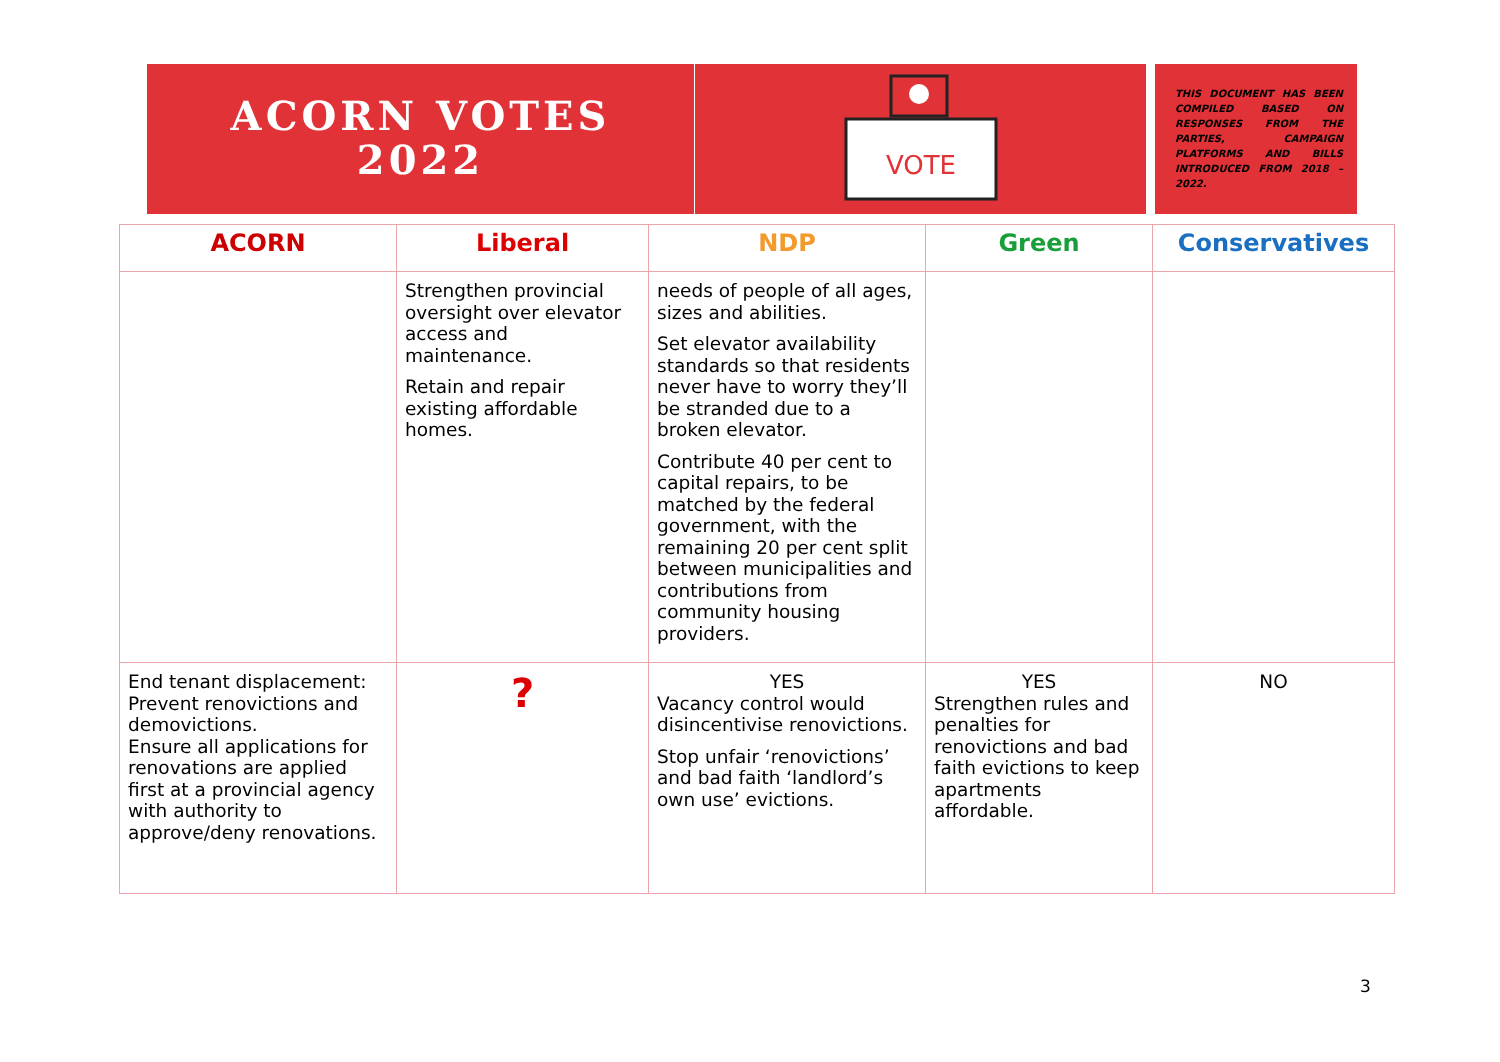ACORN VOTES
2022
VOTE
THIS DOCUMENT HAS BEEN COMPILED BASED ON RESPONSES FROM THE PARTIES, CAMPAIGN PLATFORMS AND BILLS INTRODUCED FROM 2018 – 2022.
| ACORN | Liberal | NDP | Green | Conservatives |
| --- | --- | --- | --- | --- |
| | Strengthen provincial oversight over elevator access and maintenance. Retain and repair existing affordable homes. | needs of people of all ages, sizes and abilities. Set elevator availability standards so that residents never have to worry they’ll be stranded due to a broken elevator. Contribute 40 per cent to capital repairs, to be matched by the federal government, with the remaining 20 per cent split between municipalities and contributions from community housing providers. | | |
| End tenant displacement: Prevent renovictions and demovictions. Ensure all applications for renovations are applied first at a provincial agency with authority to approve/deny renovations. | ? | YES Vacancy control would disincentivise renovictions. Stop unfair ‘renovictions’ and bad faith ‘landlord’s own use’ evictions. | YES Strengthen rules and penalties for renovictions and bad faith evictions to keep apartments affordable. | NO |
3